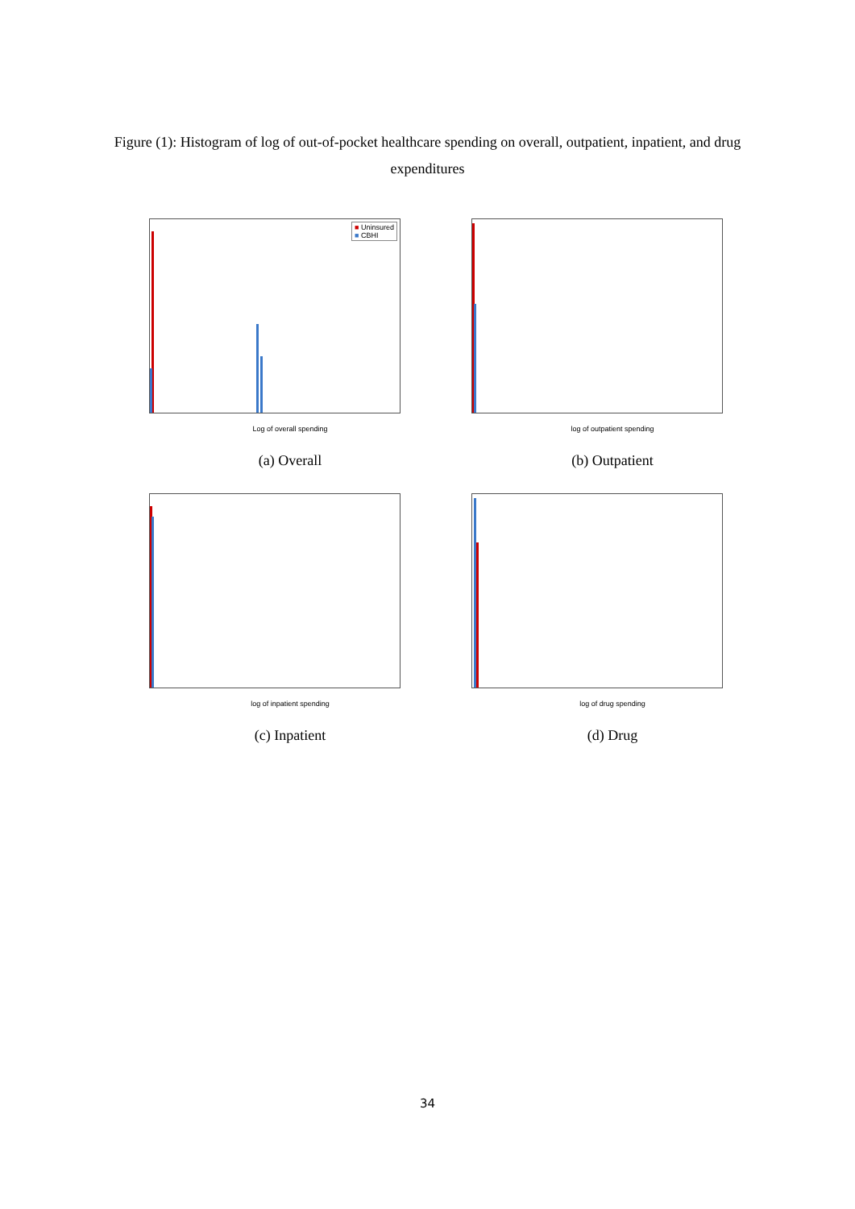Figure (1): Histogram of log of out-of-pocket healthcare spending on overall, outpatient, inpatient, and drug expenditures
■ Uninsured
■ CBHI
Log of overall spending
(a) Overall
log of outpatient spending
(b) Outpatient
log of inpatient spending
(c) Inpatient
log of drug spending
(d) Drug
34